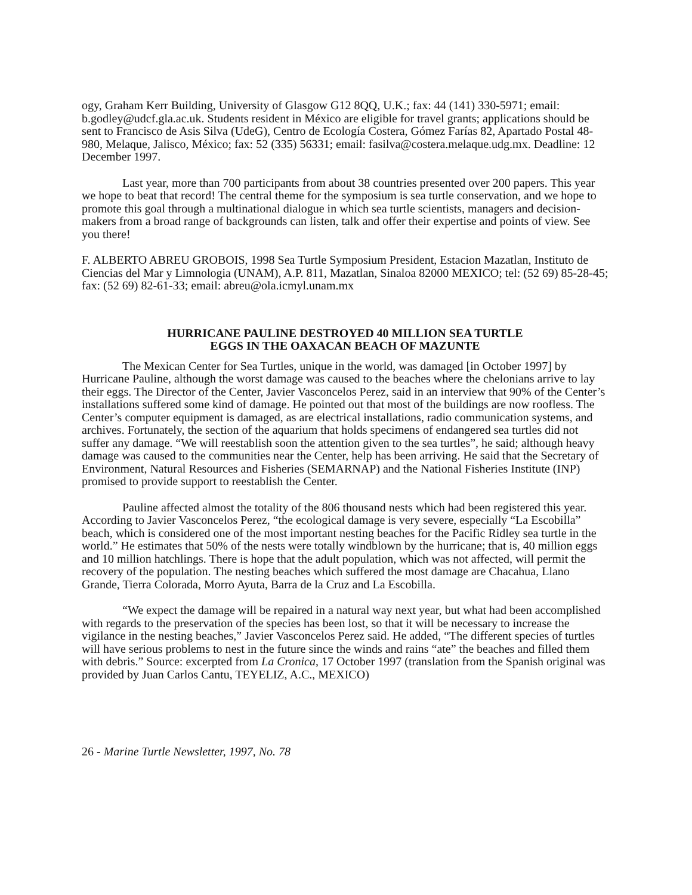ogy, Graham Kerr Building, University of Glasgow G12 8QQ, U.K.; fax: 44 (141) 330-5971; email: b.godley@udcf.gla.ac.uk. Students resident in México are eligible for travel grants; applications should be sent to Francisco de Asis Silva (UdeG), Centro de Ecología Costera, Gómez Farías 82, Apartado Postal 48-980, Melaque, Jalisco, México; fax: 52 (335) 56331; email: fasilva@costera.melaque.udg.mx. Deadline: 12 December 1997.
Last year, more than 700 participants from about 38 countries presented over 200 papers. This year we hope to beat that record! The central theme for the symposium is sea turtle conservation, and we hope to promote this goal through a multinational dialogue in which sea turtle scientists, managers and decision-makers from a broad range of backgrounds can listen, talk and offer their expertise and points of view. See you there!
F. ALBERTO ABREU GROBOIS, 1998 Sea Turtle Symposium President, Estacion Mazatlan, Instituto de Ciencias del Mar y Limnologia (UNAM), A.P. 811, Mazatlan, Sinaloa 82000 MEXICO; tel: (52 69) 85-28-45; fax: (52 69) 82-61-33; email: abreu@ola.icmyl.unam.mx
HURRICANE PAULINE DESTROYED 40 MILLION SEA TURTLE
EGGS IN THE OAXACAN BEACH OF MAZUNTE
The Mexican Center for Sea Turtles, unique in the world, was damaged [in October 1997] by Hurricane Pauline, although the worst damage was caused to the beaches where the chelonians arrive to lay their eggs. The Director of the Center, Javier Vasconcelos Perez, said in an interview that 90% of the Center’s installations suffered some kind of damage. He pointed out that most of the buildings are now roofless. The Center’s computer equipment is damaged, as are electrical installations, radio communication systems, and archives. Fortunately, the section of the aquarium that holds specimens of endangered sea turtles did not suffer any damage. “We will reestablish soon the attention given to the sea turtles”, he said; although heavy damage was caused to the communities near the Center, help has been arriving. He said that the Secretary of Environment, Natural Resources and Fisheries (SEMARNAP) and the National Fisheries Institute (INP) promised to provide support to reestablish the Center.
Pauline affected almost the totality of the 806 thousand nests which had been registered this year. According to Javier Vasconcelos Perez, “the ecological damage is very severe, especially “La Escobilla” beach, which is considered one of the most important nesting beaches for the Pacific Ridley sea turtle in the world.” He estimates that 50% of the nests were totally windblown by the hurricane; that is, 40 million eggs and 10 million hatchlings. There is hope that the adult population, which was not affected, will permit the recovery of the population. The nesting beaches which suffered the most damage are Chacahua, Llano Grande, Tierra Colorada, Morro Ayuta, Barra de la Cruz and La Escobilla.
“We expect the damage will be repaired in a natural way next year, but what had been accomplished with regards to the preservation of the species has been lost, so that it will be necessary to increase the vigilance in the nesting beaches,” Javier Vasconcelos Perez said. He added, “The different species of turtles will have serious problems to nest in the future since the winds and rains “ate” the beaches and filled them with debris.” Source: excerpted from La Cronica, 17 October 1997 (translation from the Spanish original was provided by Juan Carlos Cantu, TEYELIZ, A.C., MEXICO)
26 - Marine Turtle Newsletter, 1997, No. 78